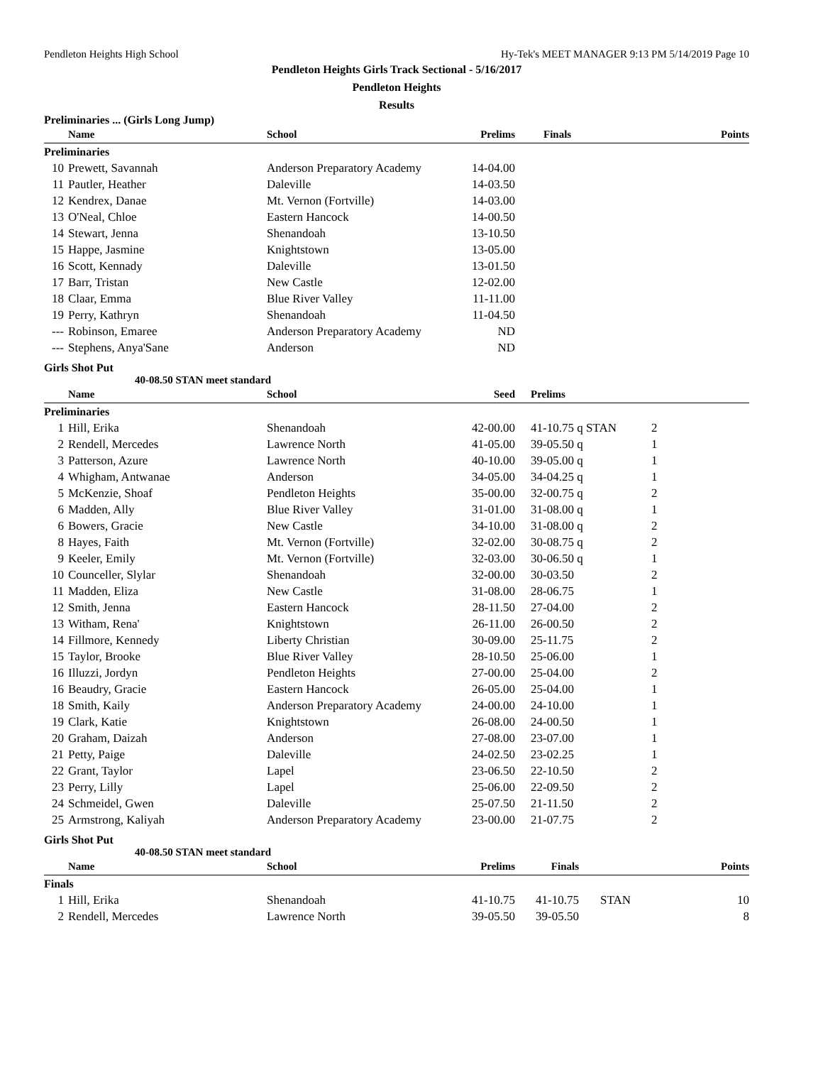Pendleton Heights High School Hy-Tek's MEET MANAGER 9:13 PM 5/14/2019 Page 10
Pendleton Heights Girls Track Sectional - 5/16/2017
Pendleton Heights
Results
Preliminaries ... (Girls Long Jump)
| | Name | School | Prelims | Finals | | Points |
| --- | --- | --- | --- | --- | --- | --- |
| Preliminaries | | | | | | |
| 10 | Prewett, Savannah | Anderson Preparatory Academy | 14-04.00 | | | |
| 11 | Pautler, Heather | Daleville | 14-03.50 | | | |
| 12 | Kendrex, Danae | Mt. Vernon (Fortville) | 14-03.00 | | | |
| 13 | O'Neal, Chloe | Eastern Hancock | 14-00.50 | | | |
| 14 | Stewart, Jenna | Shenandoah | 13-10.50 | | | |
| 15 | Happe, Jasmine | Knightstown | 13-05.00 | | | |
| 16 | Scott, Kennady | Daleville | 13-01.50 | | | |
| 17 | Barr, Tristan | New Castle | 12-02.00 | | | |
| 18 | Claar, Emma | Blue River Valley | 11-11.00 | | | |
| 19 | Perry, Kathryn | Shenandoah | 11-04.50 | | | |
| --- | Robinson, Emaree | Anderson Preparatory Academy | ND | | | |
| --- | Stephens, Anya'Sane | Anderson | ND | | | |
Girls Shot Put
40-08.50 STAN meet standard
| | Name | School | Seed | Prelims | |
| --- | --- | --- | --- | --- | --- |
| Preliminaries | | | | | |
| 1 | Hill, Erika | Shenandoah | 42-00.00 | 41-10.75 q STAN | 2 |
| 2 | Rendell, Mercedes | Lawrence North | 41-05.00 | 39-05.50 q | 1 |
| 3 | Patterson, Azure | Lawrence North | 40-10.00 | 39-05.00 q | 1 |
| 4 | Whigham, Antwanae | Anderson | 34-05.00 | 34-04.25 q | 1 |
| 5 | McKenzie, Shoaf | Pendleton Heights | 35-00.00 | 32-00.75 q | 2 |
| 6 | Madden, Ally | Blue River Valley | 31-01.00 | 31-08.00 q | 1 |
| 6 | Bowers, Gracie | New Castle | 34-10.00 | 31-08.00 q | 2 |
| 8 | Hayes, Faith | Mt. Vernon (Fortville) | 32-02.00 | 30-08.75 q | 2 |
| 9 | Keeler, Emily | Mt. Vernon (Fortville) | 32-03.00 | 30-06.50 q | 1 |
| 10 | Counceller, Slylar | Shenandoah | 32-00.00 | 30-03.50 | 2 |
| 11 | Madden, Eliza | New Castle | 31-08.00 | 28-06.75 | 1 |
| 12 | Smith, Jenna | Eastern Hancock | 28-11.50 | 27-04.00 | 2 |
| 13 | Witham, Rena' | Knightstown | 26-11.00 | 26-00.50 | 2 |
| 14 | Fillmore, Kennedy | Liberty Christian | 30-09.00 | 25-11.75 | 2 |
| 15 | Taylor, Brooke | Blue River Valley | 28-10.50 | 25-06.00 | 1 |
| 16 | Illuzzi, Jordyn | Pendleton Heights | 27-00.00 | 25-04.00 | 2 |
| 16 | Beaudry, Gracie | Eastern Hancock | 26-05.00 | 25-04.00 | 1 |
| 18 | Smith, Kaily | Anderson Preparatory Academy | 24-00.00 | 24-10.00 | 1 |
| 19 | Clark, Katie | Knightstown | 26-08.00 | 24-00.50 | 1 |
| 20 | Graham, Daizah | Anderson | 27-08.00 | 23-07.00 | 1 |
| 21 | Petty, Paige | Daleville | 24-02.50 | 23-02.25 | 1 |
| 22 | Grant, Taylor | Lapel | 23-06.50 | 22-10.50 | 2 |
| 23 | Perry, Lilly | Lapel | 25-06.00 | 22-09.50 | 2 |
| 24 | Schmeidel, Gwen | Daleville | 25-07.50 | 21-11.50 | 2 |
| 25 | Armstrong, Kaliyah | Anderson Preparatory Academy | 23-00.00 | 21-07.75 | 2 |
Girls Shot Put
40-08.50 STAN meet standard
| | Name | School | Prelims | Finals | | Points |
| --- | --- | --- | --- | --- | --- | --- |
| Finals | | | | | | |
| 1 | Hill, Erika | Shenandoah | 41-10.75 | 41-10.75 | STAN | 10 |
| 2 | Rendell, Mercedes | Lawrence North | 39-05.50 | 39-05.50 | | 8 |